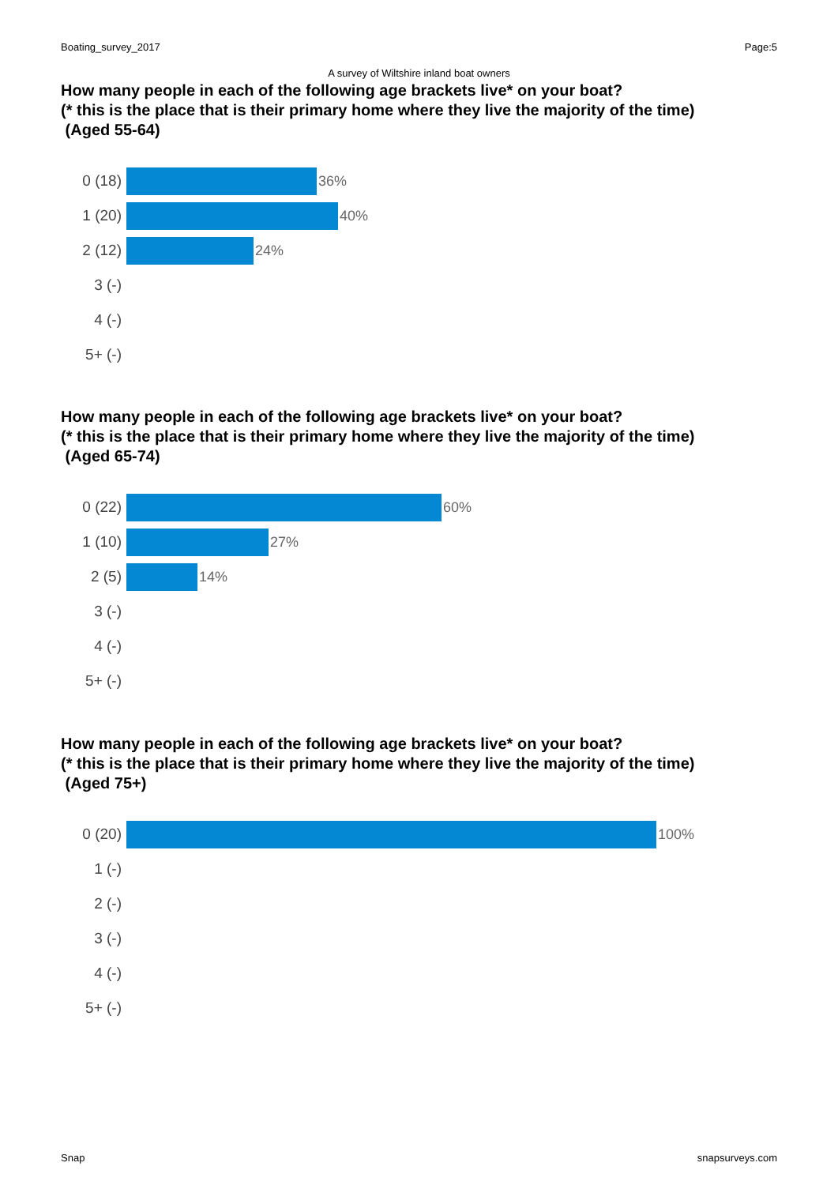Boating_survey_2017 Page:5
A survey of Wiltshire inland boat owners
How many people in each of the following age brackets live* on your boat?
(* this is the place that is their primary home where they live the majority of the time)
(Aged 55-64)
0 (18) 36%
1 (20) 40%
2 (12) 24%
3 (-)
4 (-)
5+ (-)
How many people in each of the following age brackets live* on your boat?
(* this is the place that is their primary home where they live the majority of the time)
(Aged 65-74)
0 (22) 60%
1 (10) 27%
2 (5) 14%
3 (-)
4 (-)
5+ (-)
How many people in each of the following age brackets live* on your boat?
(* this is the place that is their primary home where they live the majority of the time)
(Aged 75+)
0 (20) 100%
1 (-)
2 (-)
3 (-)
4 (-)
5+ (-)
Snap snapsurveys.com